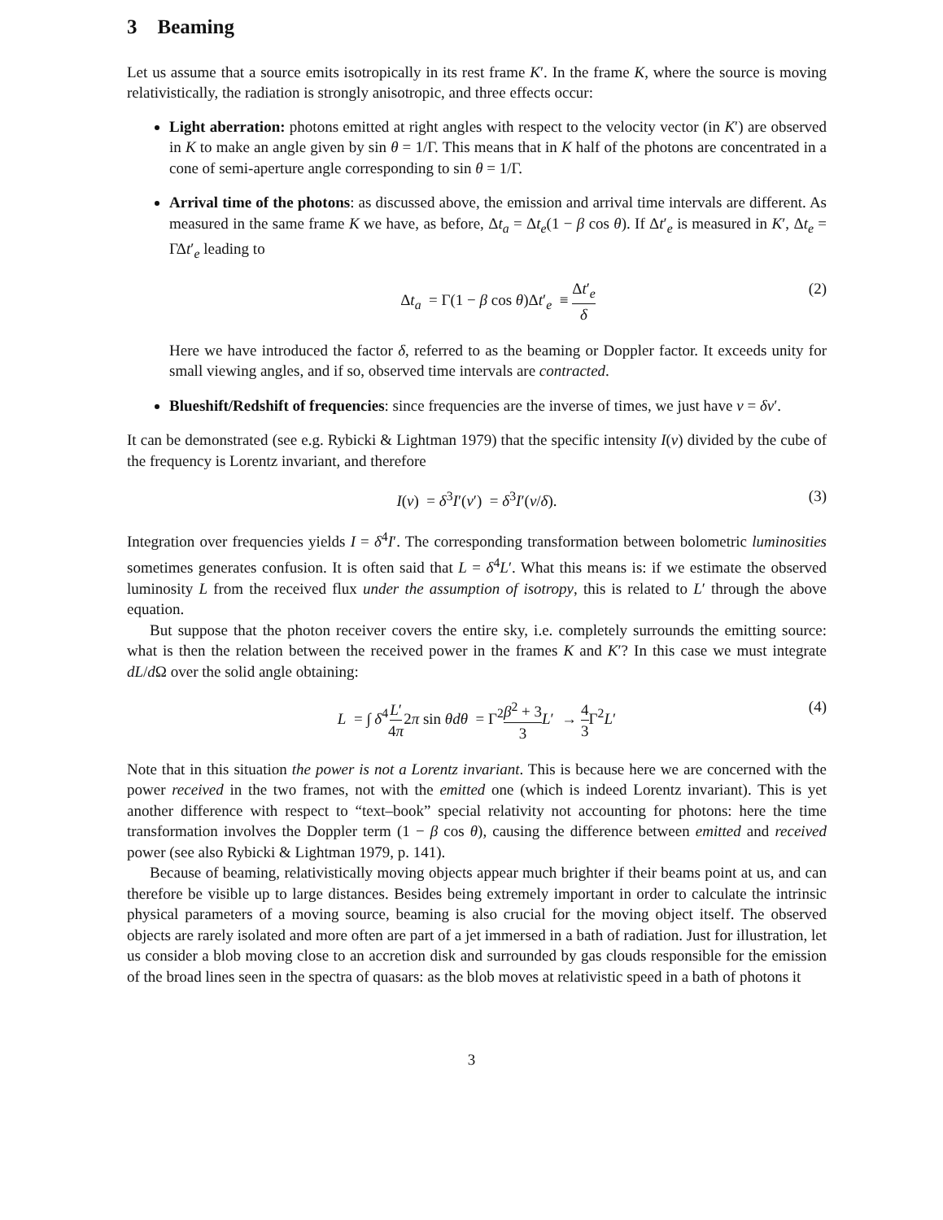3 Beaming
Let us assume that a source emits isotropically in its rest frame K′. In the frame K, where the source is moving relativistically, the radiation is strongly anisotropic, and three effects occur:
Light aberration: photons emitted at right angles with respect to the velocity vector (in K′) are observed in K to make an angle given by sin θ = 1/Γ. This means that in K half of the photons are concentrated in a cone of semi-aperture angle corresponding to sin θ = 1/Γ.
Arrival time of the photons: as discussed above, the emission and arrival time intervals are different. As measured in the same frame K we have, as before, Δt<sub>a</sub> = Δt<sub>e</sub>(1 − β cos θ). If Δt′<sub>e</sub> is measured in K′, Δt<sub>e</sub> = ΓΔt′<sub>e</sub> leading to
Δt<sub>a</sub> = Γ(1 − β cos θ)Δt′<sub>e</sub> ≡ Δt′<sub>e</sub> δ (2)
Here we have introduced the factor δ, referred to as the beaming or Doppler factor. It exceeds unity for small viewing angles, and if so, observed time intervals are contracted.
Blueshift/Redshift of frequencies: since frequencies are the inverse of times, we just have ν = δν′.
It can be demonstrated (see e.g. Rybicki & Lightman 1979) that the specific intensity I(ν) divided by the cube of the frequency is Lorentz invariant, and therefore
I(ν) = δ<sup>3</sup>I′(ν′) = δ<sup>3</sup>I′(ν/δ). (3)
Integration over frequencies yields I = δ<sup>4</sup>I′. The corresponding transformation between bolometric luminosities sometimes generates confusion. It is often said that L = δ<sup>4</sup>L′. What this means is: if we estimate the observed luminosity L from the received flux under the assumption of isotropy, this is related to L′ through the above equation.
But suppose that the photon receiver covers the entire sky, i.e. completely surrounds the emitting source: what is then the relation between the received power in the frames K and K′? In this case we must integrate dL/d Ω over the solid angle obtaining:
L = ∫ δ<sup>4</sup>L′ 4π2π sin θdθ = Γ<sup>2</sup>β<sup>2</sup> + 3 3 L′ → 4 3 Γ<sup>2</sup>L′ (4)
Note that in this situation the power is not a Lorentz invariant. This is because here we are concerned with the power received in the two frames, not with the emitted one (which is indeed Lorentz invariant). This is yet another difference with respect to “text–book” special relativity not accounting for photons: here the time transformation involves the Doppler term (1 − β cos θ), causing the difference between emitted and received power (see also Rybicki & Lightman 1979, p. 141).
Because of beaming, relativistically moving objects appear much brighter if their beams point at us, and can therefore be visible up to large distances. Besides being extremely important in order to calculate the intrinsic physical parameters of a moving source, beaming is also crucial for the moving object itself. The observed objects are rarely isolated and more often are part of a jet immersed in a bath of radiation. Just for illustration, let us consider a blob moving close to an accretion disk and surrounded by gas clouds responsible for the emission of the broad lines seen in the spectra of quasars: as the blob moves at relativistic speed in a bath of photons it
3